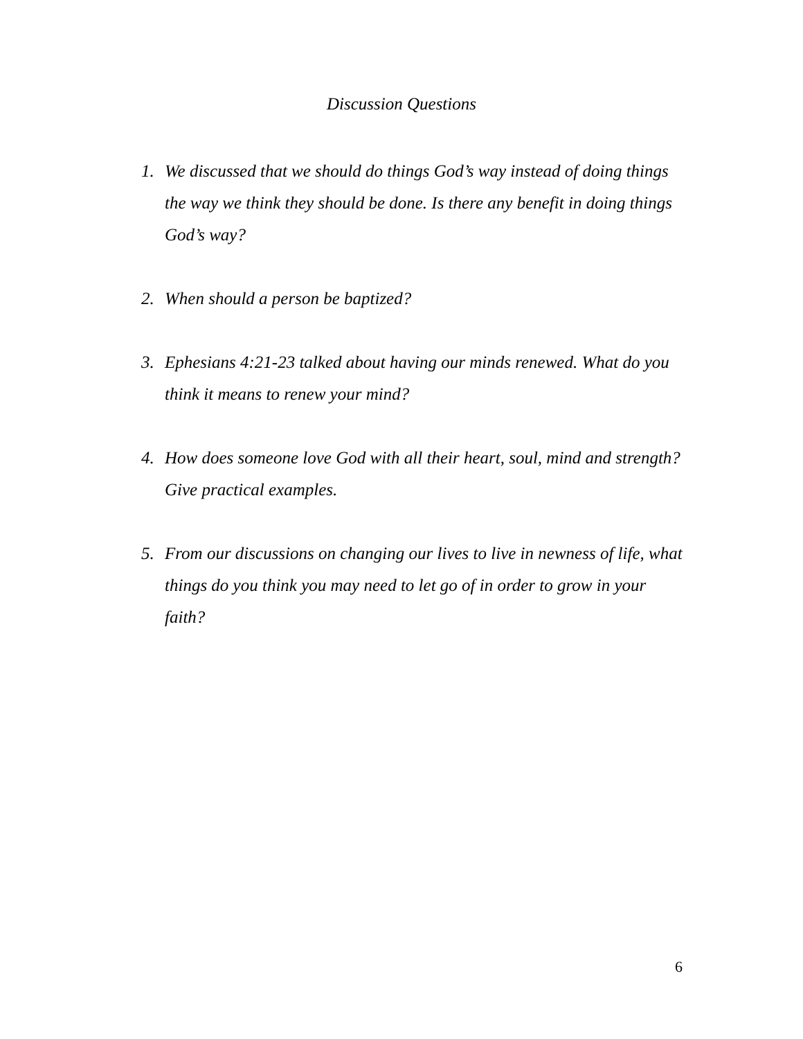Discussion Questions
1. We discussed that we should do things God’s way instead of doing things the way we think they should be done. Is there any benefit in doing things God’s way?
2. When should a person be baptized?
3. Ephesians 4:21-23 talked about having our minds renewed. What do you think it means to renew your mind?
4. How does someone love God with all their heart, soul, mind and strength? Give practical examples.
5. From our discussions on changing our lives to live in newness of life, what things do you think you may need to let go of in order to grow in your faith?
6